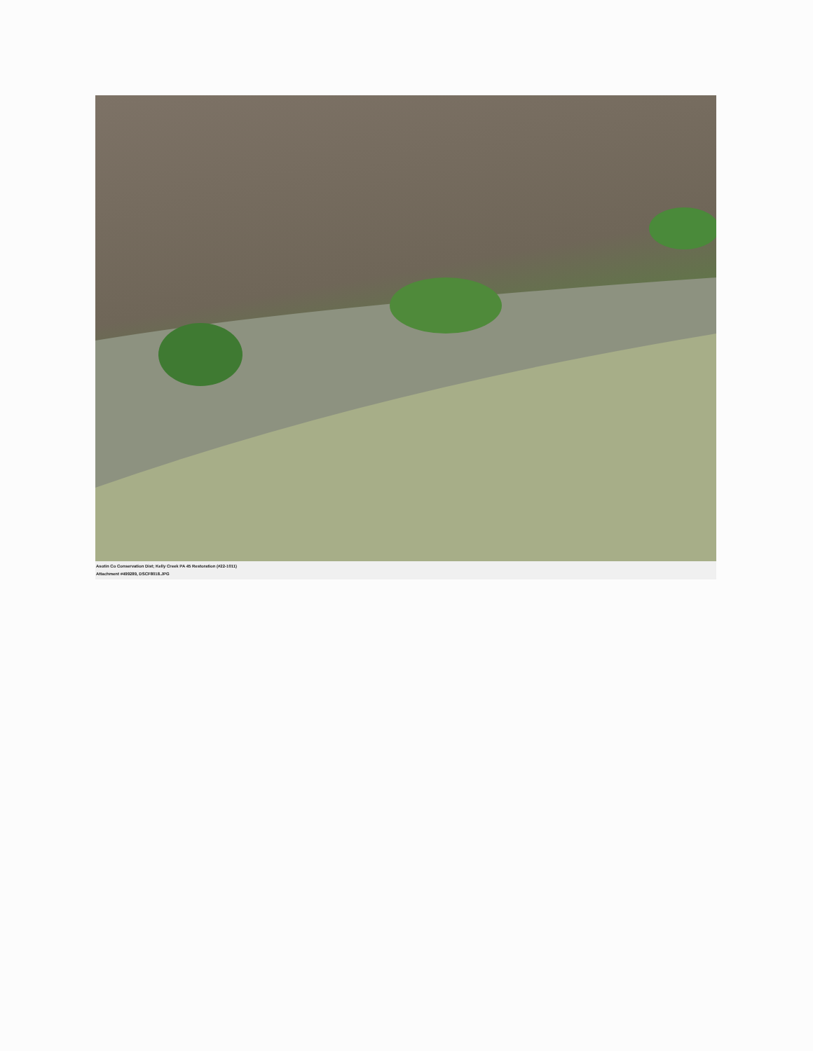Asotin Co Conservation Dist; Kelly Creek PA 45 Restoration (#22-1011)
Attachment #499289, DSCF8018.JPG